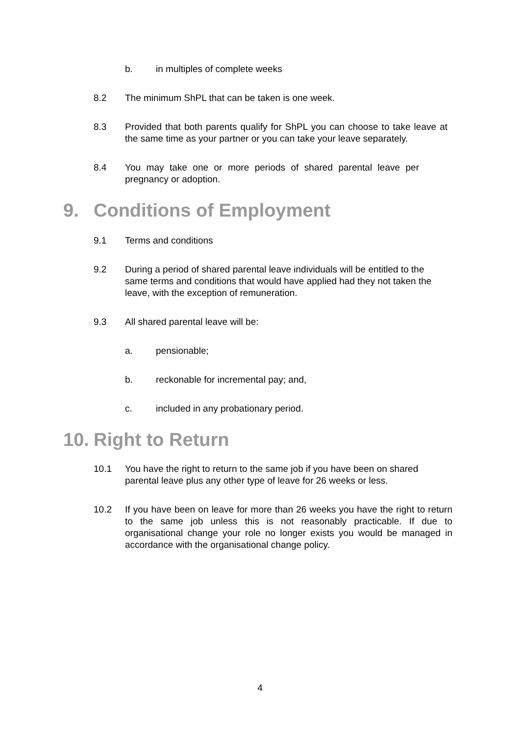b. in multiples of complete weeks
8.2 The minimum ShPL that can be taken is one week.
8.3 Provided that both parents qualify for ShPL you can choose to take leave at the same time as your partner or you can take your leave separately.
8.4 You may take one or more periods of shared parental leave per pregnancy or adoption.
9. Conditions of Employment
9.1 Terms and conditions
9.2 During a period of shared parental leave individuals will be entitled to the same terms and conditions that would have applied had they not taken the leave, with the exception of remuneration.
9.3 All shared parental leave will be:
a. pensionable;
b. reckonable for incremental pay; and,
c. included in any probationary period.
10. Right to Return
10.1 You have the right to return to the same job if you have been on shared parental leave plus any other type of leave for 26 weeks or less.
10.2 If you have been on leave for more than 26 weeks you have the right to return to the same job unless this is not reasonably practicable. If due to organisational change your role no longer exists you would be managed in accordance with the organisational change policy.
4